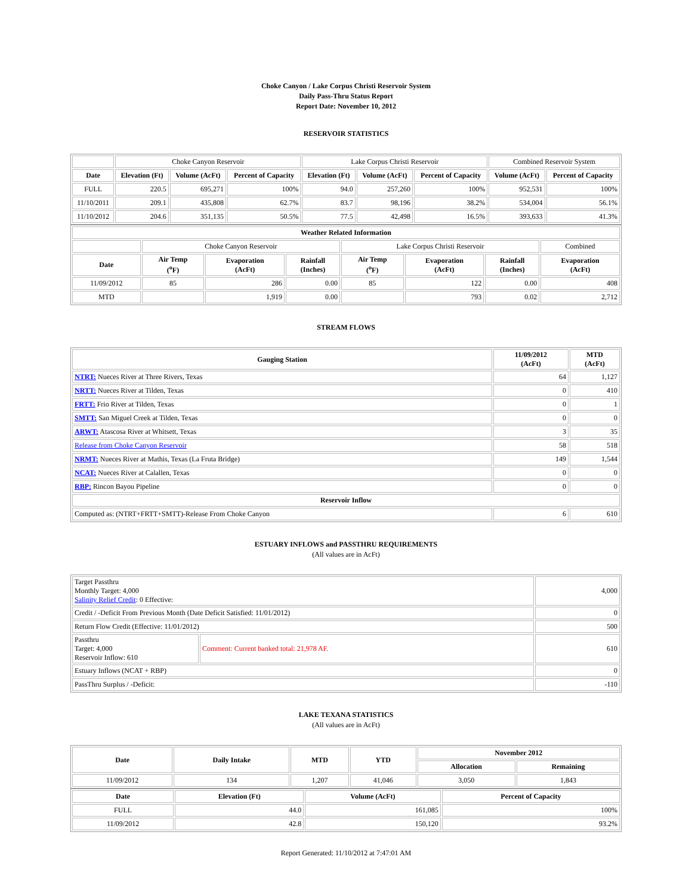Choke Canyon / Lake Corpus Christi Reservoir System
Daily Pass-Thru Status Report
Report Date: November 10, 2012
RESERVOIR STATISTICS
| | Choke Canyon Reservoir | | | Lake Corpus Christi Reservoir | | | Combined Reservoir System | |
| Date | Elevation (Ft) | Volume (AcFt) | Percent of Capacity | Elevation (Ft) | Volume (AcFt) | Percent of Capacity | Volume (AcFt) | Percent of Capacity |
| FULL | 220.5 | 695,271 | 100% | 94.0 | 257,260 | 100% | 952,531 | 100% |
| 11/10/2011 | 209.1 | 435,808 | 62.7% | 83.7 | 98,196 | 38.2% | 534,004 | 56.1% |
| 11/10/2012 | 204.6 | 351,135 | 50.5% | 77.5 | 42,498 | 16.5% | 393,633 | 41.3% |
| Weather Related Information | | | | | | | |
| --- | --- | --- | --- | --- | --- | --- | --- |
| | Choke Canyon Reservoir | | | Lake Corpus Christi Reservoir | | | Combined |
| Date | Air Temp (<sup>o</sup>F) | Evaporation (AcFt) | Rainfall (Inches) | Air Temp (<sup>o</sup>F) | Evaporation (AcFt) | Rainfall (Inches) | Evaporation (AcFt) |
| 11/09/2012 | 85 | 286 | 0.00 | 85 | 122 | 0.00 | 408 |
| MTD | | 1,919 | 0.00 | | 793 | 0.02 | 2,712 |
STREAM FLOWS
| Gauging Station | 11/09/2012 (AcFt) | MTD (AcFt) |
| --- | --- | --- |
| NTRT: Nueces River at Three Rivers, Texas | 64 | 1,127 |
| NRTT: Nueces River at Tilden, Texas | 0 | 410 |
| FRTT: Frio River at Tilden, Texas | 0 | 1 |
| SMTT: San Miguel Creek at Tilden, Texas | 0 | 0 |
| ARWT: Atascosa River at Whitsett, Texas | 3 | 35 |
| Release from Choke Canyon Reservoir | 58 | 518 |
| NRMT: Nueces River at Mathis, Texas (La Fruta Bridge) | 149 | 1,544 |
| NCAT: Nueces River at Calallen, Texas | 0 | 0 |
| RBP: Rincon Bayou Pipeline | 0 | 0 |
| Reservoir Inflow | | |
| Computed as: (NTRT+FRTT+SMTT)-Release From Choke Canyon | 6 | 610 |
ESTUARY INFLOWS and PASSTHRU REQUIREMENTS
(All values are in AcFt)
| Target Passthru Monthly Target: 4,000 Salinity Relief Credit : 0 Effective: | | 4,000 |
| Credit / -Deficit From Previous Month (Date Deficit Satisfied: 11/01/2012) | | 0 |
| Return Flow Credit (Effective: 11/01/2012) | | 500 |
| Passthru Target: 4,000 Reservoir Inflow: 610 | Comment: Current banked total: 21,978 AF. | 610 |
| Estuary Inflows (NCAT + RBP) | | 0 |
| PassThru Surplus / -Deficit: | | -110 |
LAKE TEXANA STATISTICS
(All values are in AcFt)
| Date | Daily Intake | MTD | YTD | November 2012 | |
| --- | --- | --- | --- | --- | --- |
| | | | | Allocation | Remaining |
| 11/09/2012 | 134 | 1,207 | 41,046 | 3,050 | 1,843 |
| Date | Elevation (Ft) | Volume (AcFt) | Percent of Capacity |
| --- | --- | --- | --- |
| FULL | 44.0 | 161,085 | 100% |
| 11/09/2012 | 42.8 | 150,120 | 93.2% |
Report Generated: 11/10/2012 at 7:47:01 AM